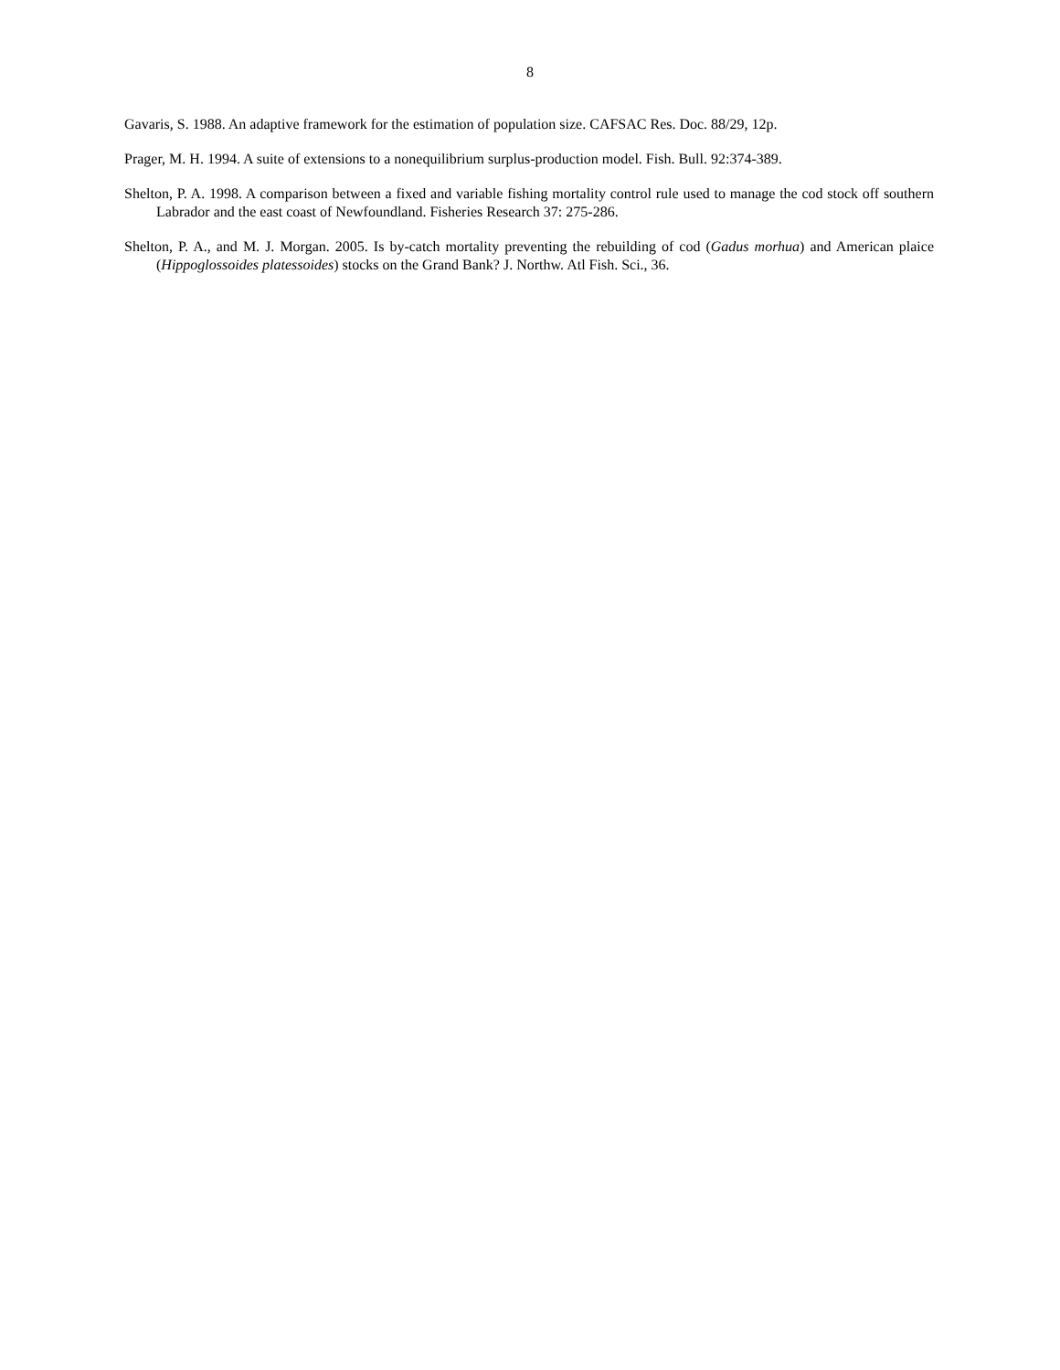8
Gavaris, S. 1988. An adaptive framework for the estimation of population size. CAFSAC Res. Doc. 88/29, 12p.
Prager, M. H. 1994. A suite of extensions to a nonequilibrium surplus-production model. Fish. Bull. 92:374-389.
Shelton, P. A. 1998. A comparison between a fixed and variable fishing mortality control rule used to manage the cod stock off southern Labrador and the east coast of Newfoundland. Fisheries Research 37: 275-286.
Shelton, P. A., and M. J. Morgan. 2005. Is by-catch mortality preventing the rebuilding of cod (Gadus morhua) and American plaice (Hippoglossoides platessoides) stocks on the Grand Bank? J. Northw. Atl Fish. Sci., 36.